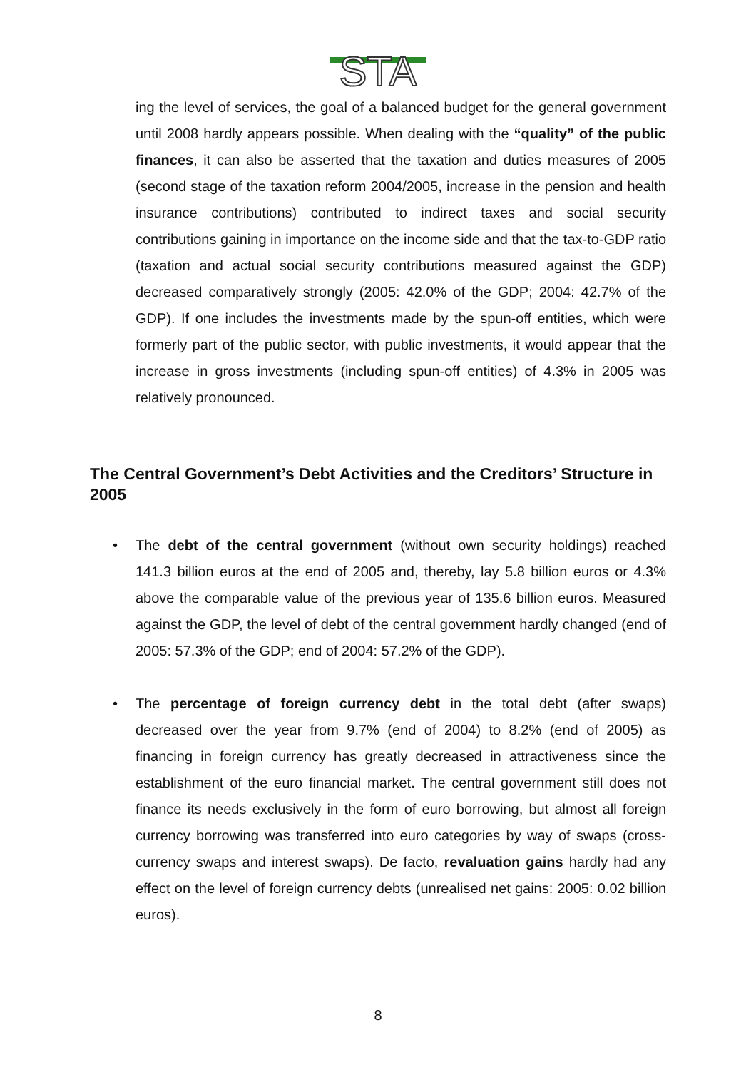STA
ing the level of services, the goal of a balanced budget for the general government until 2008 hardly appears possible. When dealing with the “quality” of the public finances, it can also be asserted that the taxation and duties measures of 2005 (second stage of the taxation reform 2004/2005, increase in the pension and health insurance contributions) contributed to indirect taxes and social security contributions gaining in importance on the income side and that the tax-to-GDP ratio (taxation and actual social security contributions measured against the GDP) decreased comparatively strongly (2005: 42.0% of the GDP; 2004: 42.7% of the GDP). If one includes the investments made by the spun-off entities, which were formerly part of the public sector, with public investments, it would appear that the increase in gross investments (including spun-off entities) of 4.3% in 2005 was relatively pronounced.
The Central Government’s Debt Activities and the Creditors’ Structure in 2005
• The debt of the central government (without own security holdings) reached 141.3 billion euros at the end of 2005 and, thereby, lay 5.8 billion euros or 4.3% above the comparable value of the previous year of 135.6 billion euros. Measured against the GDP, the level of debt of the central government hardly changed (end of 2005: 57.3% of the GDP; end of 2004: 57.2% of the GDP).
• The percentage of foreign currency debt in the total debt (after swaps) decreased over the year from 9.7% (end of 2004) to 8.2% (end of 2005) as financing in foreign currency has greatly decreased in attractiveness since the establishment of the euro financial market. The central government still does not finance its needs exclusively in the form of euro borrowing, but almost all foreign currency borrowing was transferred into euro categories by way of swaps (cross-currency swaps and interest swaps). De facto, revaluation gains hardly had any effect on the level of foreign currency debts (unrealised net gains: 2005: 0.02 billion euros).
8